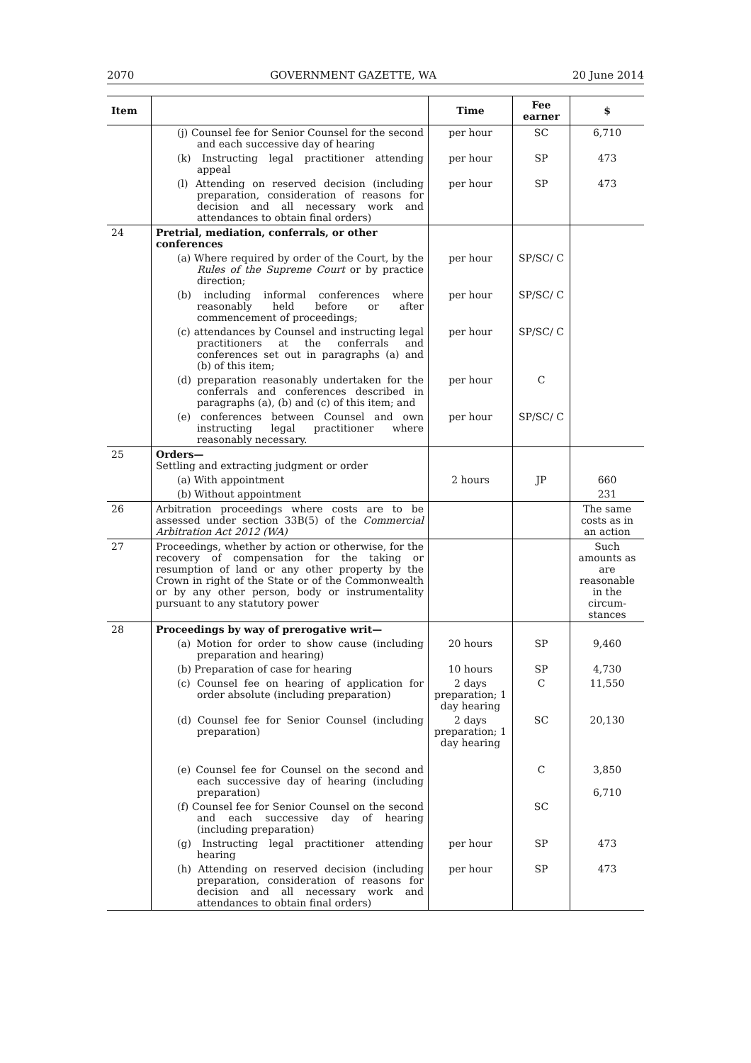2070 GOVERNMENT GAZETTE, WA 20 June 2014
| Item | | Time | Fee earner | $ |
| --- | --- | --- | --- | --- |
| | (j) Counsel fee for Senior Counsel for the second and each successive day of hearing | per hour | SC | 6,710 |
| | (k) Instructing legal practitioner attending appeal | per hour | SP | 473 |
| | (l) Attending on reserved decision (including preparation, consideration of reasons for decision and all necessary work and attendances to obtain final orders) | per hour | SP | 473 |
| 24 | Pretrial, mediation, conferrals, or other conferences | | | |
| | (a) Where required by order of the Court, by the Rules of the Supreme Court or by practice direction; | per hour | SP/SC/ C | |
| | (b) including informal conferences where reasonably held before or after commencement of proceedings; | per hour | SP/SC/ C | |
| | (c) attendances by Counsel and instructing legal practitioners at the conferrals and conferences set out in paragraphs (a) and (b) of this item; | per hour | SP/SC/ C | |
| | (d) preparation reasonably undertaken for the conferrals and conferences described in paragraphs (a), (b) and (c) of this item; and | per hour | C | |
| | (e) conferences between Counsel and own instructing legal practitioner where reasonably necessary. | per hour | SP/SC/ C | |
| 25 | Orders— Settling and extracting judgment or order | | | |
| | (a) With appointment | 2 hours | JP | 660 |
| | (b) Without appointment | | | 231 |
| 26 | Arbitration proceedings where costs are to be assessed under section 33B(5) of the Commercial Arbitration Act 2012 (WA) | | | The same costs as in an action |
| 27 | Proceedings, whether by action or otherwise, for the recovery of compensation for the taking or resumption of land or any other property by the Crown in right of the State or of the Commonwealth or by any other person, body or instrumentality pursuant to any statutory power | | | Such amounts as are reasonable in the circum- stances |
| 28 | Proceedings by way of prerogative writ— | | | |
| | (a) Motion for order to show cause (including preparation and hearing) | 20 hours | SP | 9,460 |
| | (b) Preparation of case for hearing | 10 hours | SP | 4,730 |
| | (c) Counsel fee on hearing of application for order absolute (including preparation) | 2 days preparation; 1 day hearing | C | 11,550 |
| | (d) Counsel fee for Senior Counsel (including preparation) | 2 days preparation; 1 day hearing | SC | 20,130 |
| | (e) Counsel fee for Counsel on the second and each successive day of hearing (including preparation) | | C | 3,850 6,710 |
| | (f) Counsel fee for Senior Counsel on the second and each successive day of hearing (including preparation) | | SC | |
| | (g) Instructing legal practitioner attending hearing | per hour | SP | 473 |
| | (h) Attending on reserved decision (including preparation, consideration of reasons for decision and all necessary work and attendances to obtain final orders) | per hour | SP | 473 |